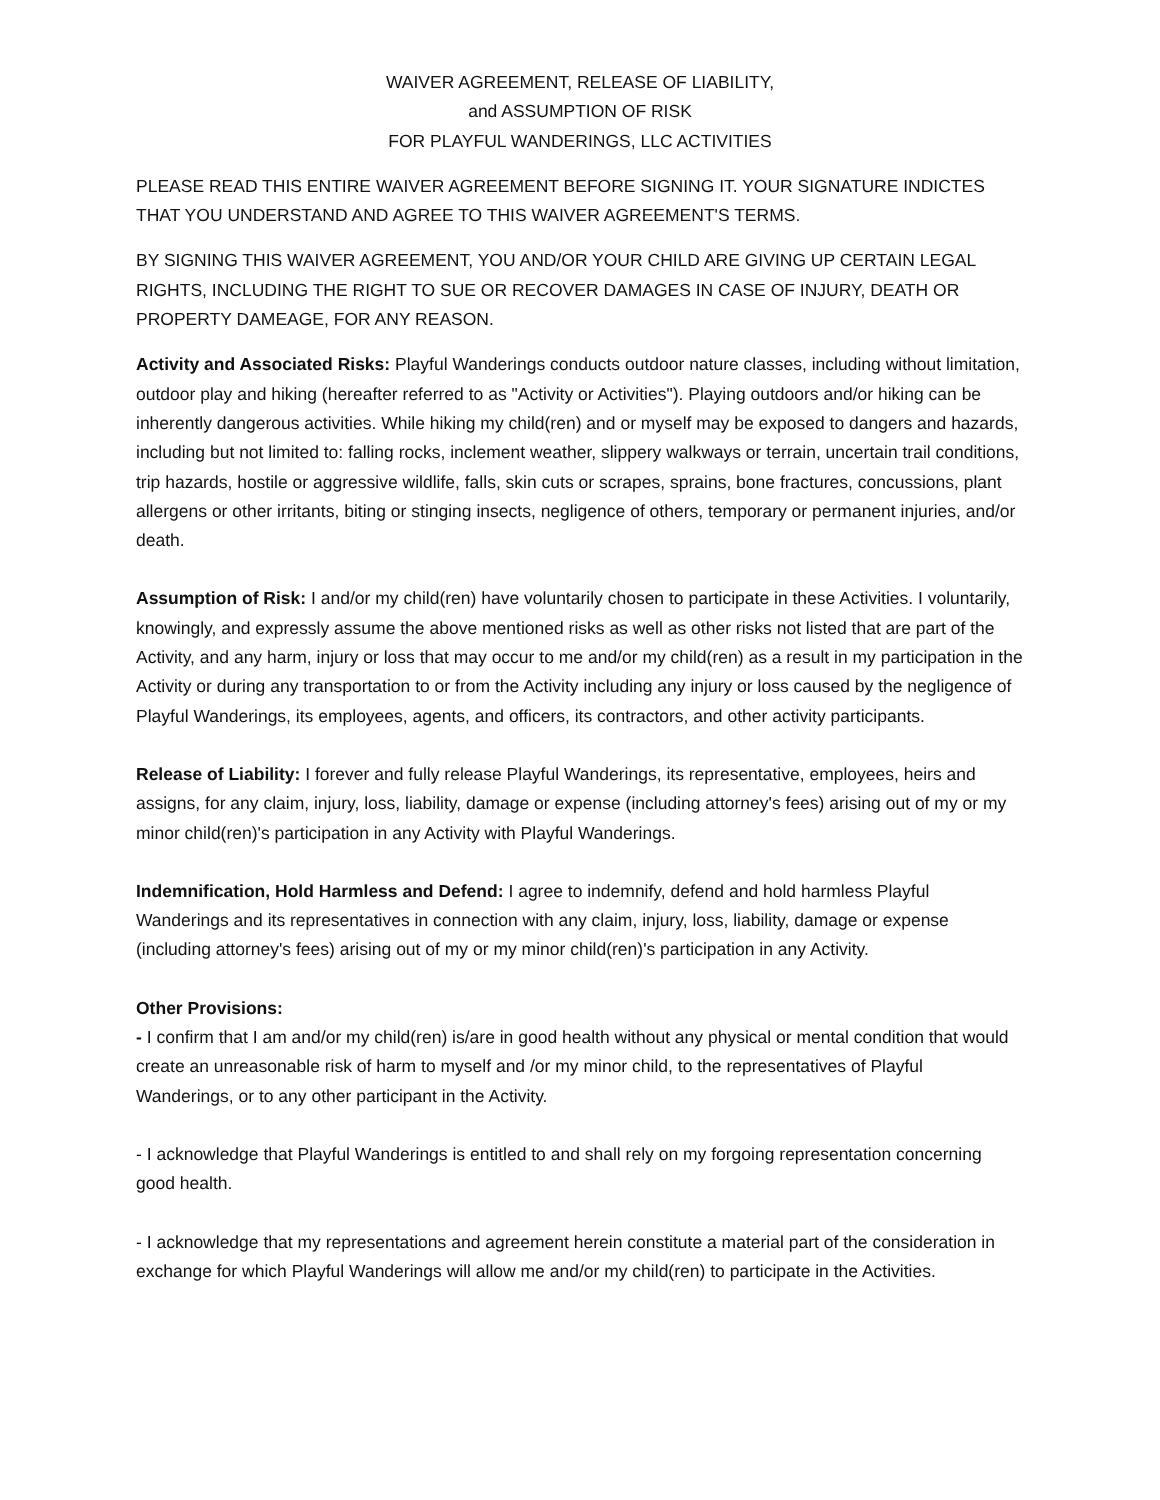WAIVER AGREEMENT, RELEASE OF LIABILITY,
and ASSUMPTION OF RISK
FOR PLAYFUL WANDERINGS, LLC ACTIVITIES
PLEASE READ THIS ENTIRE WAIVER AGREEMENT BEFORE SIGNING IT. YOUR SIGNATURE INDICTES THAT YOU UNDERSTAND AND AGREE TO THIS WAIVER AGREEMENT'S TERMS.
BY SIGNING THIS WAIVER AGREEMENT, YOU AND/OR YOUR CHILD ARE GIVING UP CERTAIN LEGAL RIGHTS, INCLUDING THE RIGHT TO SUE OR RECOVER DAMAGES IN CASE OF INJURY, DEATH OR PROPERTY DAMEAGE, FOR ANY REASON.
Activity and Associated Risks: Playful Wanderings conducts outdoor nature classes, including without limitation, outdoor play and hiking (hereafter referred to as "Activity or Activities"). Playing outdoors and/or hiking can be inherently dangerous activities. While hiking my child(ren) and or myself may be exposed to dangers and hazards, including but not limited to: falling rocks, inclement weather, slippery walkways or terrain, uncertain trail conditions, trip hazards, hostile or aggressive wildlife, falls, skin cuts or scrapes, sprains, bone fractures, concussions, plant allergens or other irritants, biting or stinging insects, negligence of others, temporary or permanent injuries, and/or death.
Assumption of Risk: I and/or my child(ren) have voluntarily chosen to participate in these Activities. I voluntarily, knowingly, and expressly assume the above mentioned risks as well as other risks not listed that are part of the Activity, and any harm, injury or loss that may occur to me and/or my child(ren) as a result in my participation in the Activity or during any transportation to or from the Activity including any injury or loss caused by the negligence of Playful Wanderings, its employees, agents, and officers, its contractors, and other activity participants.
Release of Liability: I forever and fully release Playful Wanderings, its representative, employees, heirs and assigns, for any claim, injury, loss, liability, damage or expense (including attorney's fees) arising out of my or my minor child(ren)'s participation in any Activity with Playful Wanderings.
Indemnification, Hold Harmless and Defend: I agree to indemnify, defend and hold harmless Playful Wanderings and its representatives in connection with any claim, injury, loss, liability, damage or expense (including attorney's fees) arising out of my or my minor child(ren)'s participation in any Activity.
Other Provisions:
- I confirm that I am and/or my child(ren) is/are in good health without any physical or mental condition that would create an unreasonable risk of harm to myself and /or my minor child, to the representatives of Playful Wanderings, or to any other participant in the Activity.
- I acknowledge that Playful Wanderings is entitled to and shall rely on my forgoing representation concerning good health.
- I acknowledge that my representations and agreement herein constitute a material part of the consideration in exchange for which Playful Wanderings will allow me and/or my child(ren) to participate in the Activities.